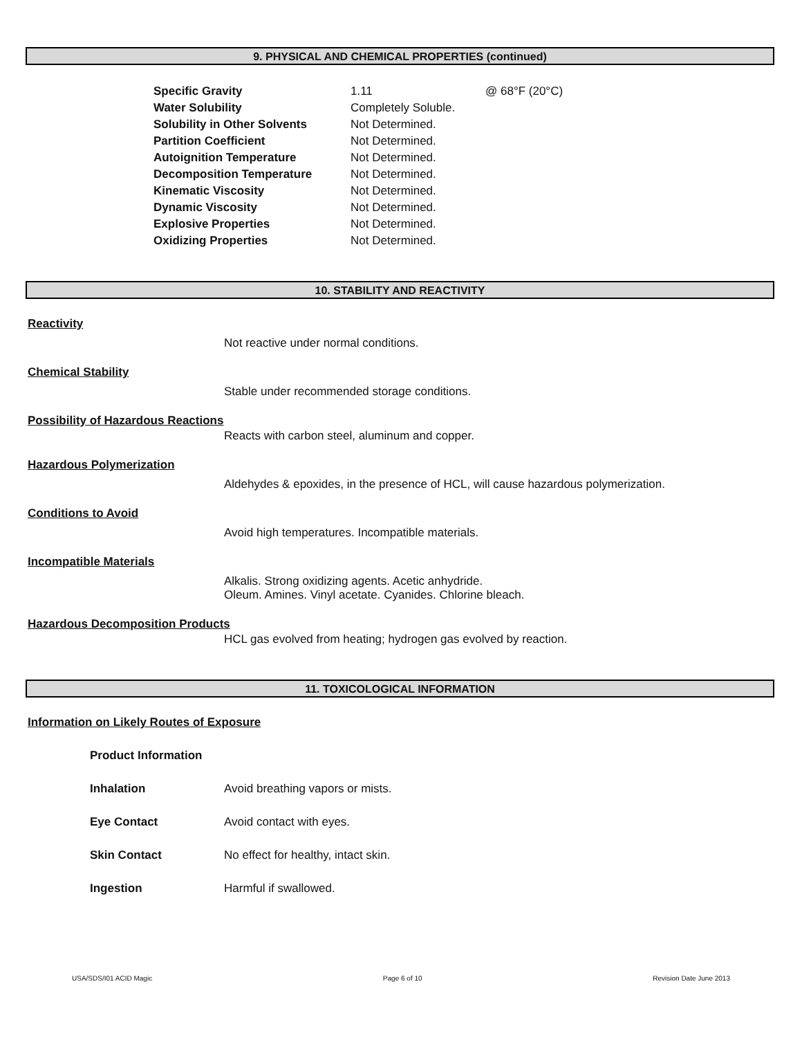9. PHYSICAL AND CHEMICAL PROPERTIES (continued)
| Specific Gravity | 1.11 | @ 68°F (20°C) |
| Water Solubility | Completely Soluble. | |
| Solubility in Other Solvents | Not Determined. | |
| Partition Coefficient | Not Determined. | |
| Autoignition Temperature | Not Determined. | |
| Decomposition Temperature | Not Determined. | |
| Kinematic Viscosity | Not Determined. | |
| Dynamic Viscosity | Not Determined. | |
| Explosive Properties | Not Determined. | |
| Oxidizing Properties | Not Determined. | |
10. STABILITY AND REACTIVITY
Reactivity
Not reactive under normal conditions.
Chemical Stability
Stable under recommended storage conditions.
Possibility of Hazardous Reactions
Reacts with carbon steel, aluminum and copper.
Hazardous Polymerization
Aldehydes & epoxides, in the presence of HCL, will cause hazardous polymerization.
Conditions to Avoid
Avoid high temperatures. Incompatible materials.
Incompatible Materials
Alkalis. Strong oxidizing agents. Acetic anhydride.
Oleum. Amines. Vinyl acetate. Cyanides. Chlorine bleach.
Hazardous Decomposition Products
HCL gas evolved from heating; hydrogen gas evolved by reaction.
11. TOXICOLOGICAL INFORMATION
Information on Likely Routes of Exposure
| Product Information | |
| Inhalation | Avoid breathing vapors or mists. |
| Eye Contact | Avoid contact with eyes. |
| Skin Contact | No effect for healthy, intact skin. |
| Ingestion | Harmful if swallowed. |
USA/SDS/I01 ACID Magic Page 6 of 10 Revision Date June 2013